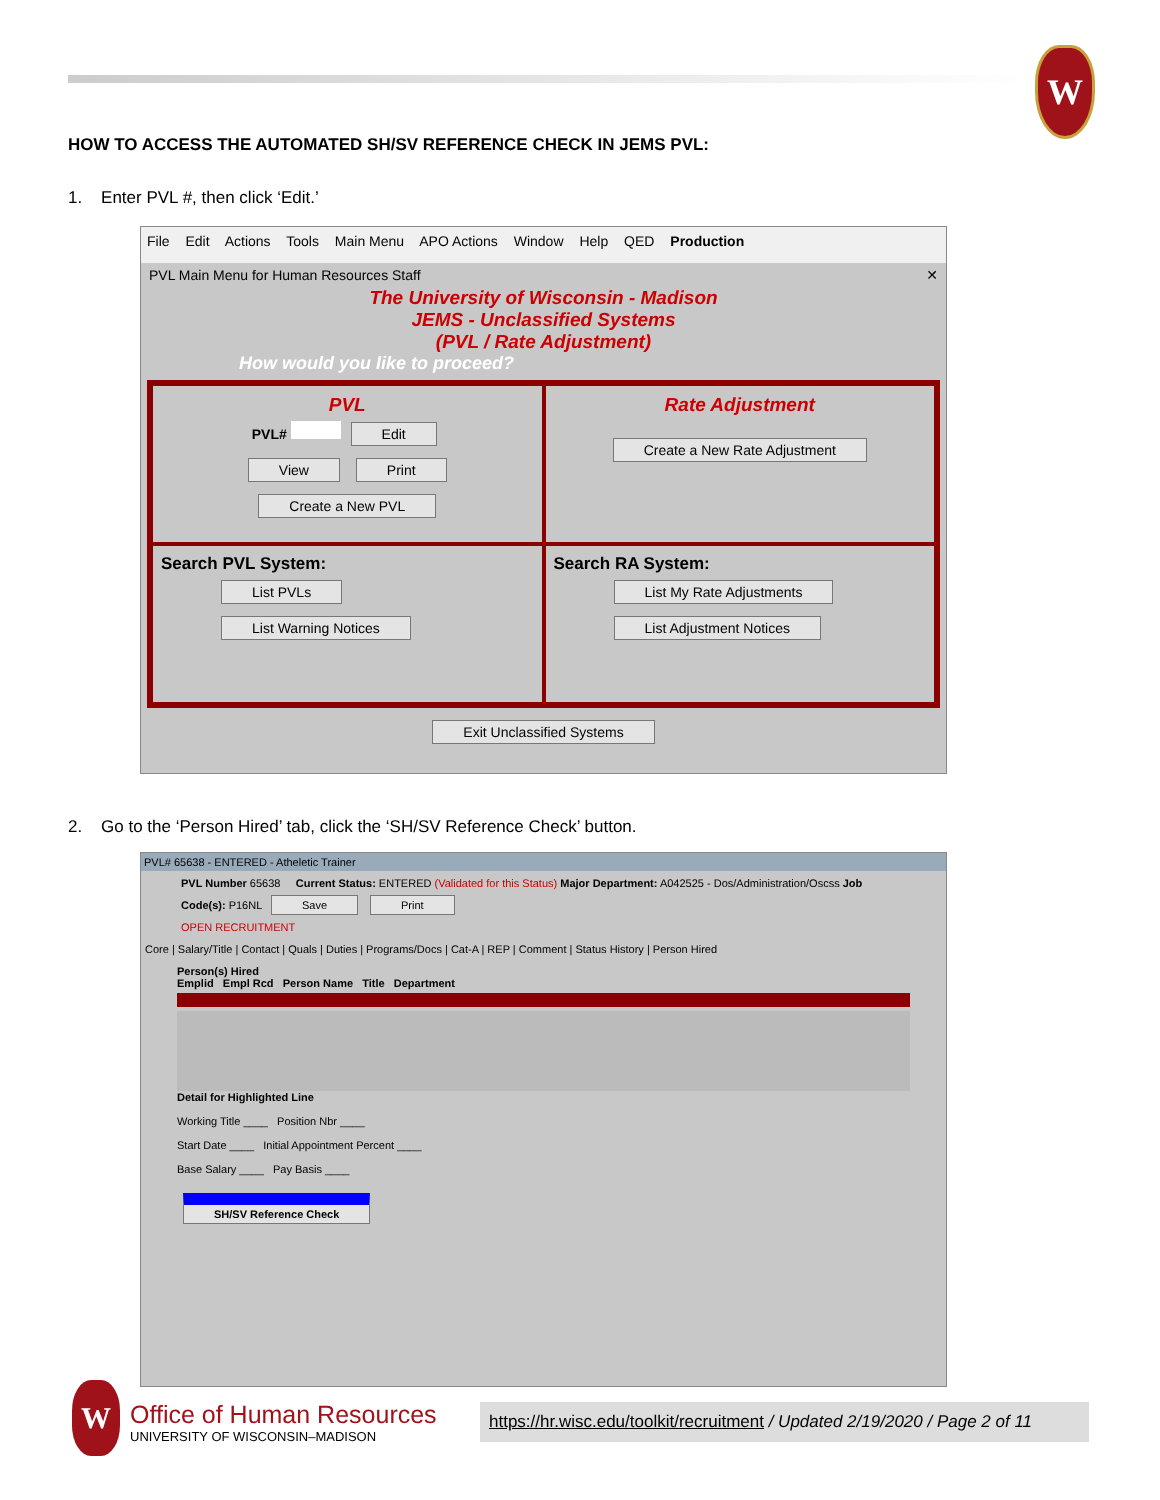W
HOW TO ACCESS THE AUTOMATED SH/SV REFERENCE CHECK IN JEMS PVL:
1. Enter PVL #, then click ‘Edit.’
File Edit Actions Tools Main Menu APO Actions Window Help QED Production
PVL Main Menu for Human Resources Staff ✕
The University of Wisconsin - Madison
JEMS - Unclassified Systems
(PVL / Rate Adjustment)
How would you like to proceed?
PVL
PVL# Edit
View Print
Create a New PVL
Rate Adjustment
Create a New Rate Adjustment
Search PVL System:
List PVLs
List Warning Notices
Search RA System:
List My Rate Adjustments
List Adjustment Notices
Exit Unclassified Systems
2. Go to the ‘Person Hired’ tab, click the ‘SH/SV Reference Check’ button.
PVL# 65638 - ENTERED - Atheletic Trainer
PVL Number 65638 Current Status: ENTERED (Validated for this Status) Major Department: A042525 - Dos/Administration/Oscss Job Code(s): P16NL Save Print
OPEN RECRUITMENT
Core | Salary/Title | Contact | Quals | Duties | Programs/Docs | Cat-A | REP | Comment | Status History | Person Hired
Person(s) Hired
Emplid Empl Rcd Person Name Title Department
Detail for Highlighted Line
Working Title ____ Position Nbr ____
Start Date ____ Initial Appointment Percent ____
Base Salary ____ Pay Basis ____
SH/SV Reference Check
W
Office of Human Resources
UNIVERSITY OF WISCONSIN–MADISON
https://hr.wisc.edu/toolkit/recruitment / Updated 2/19/2020 / Page 2 of 11